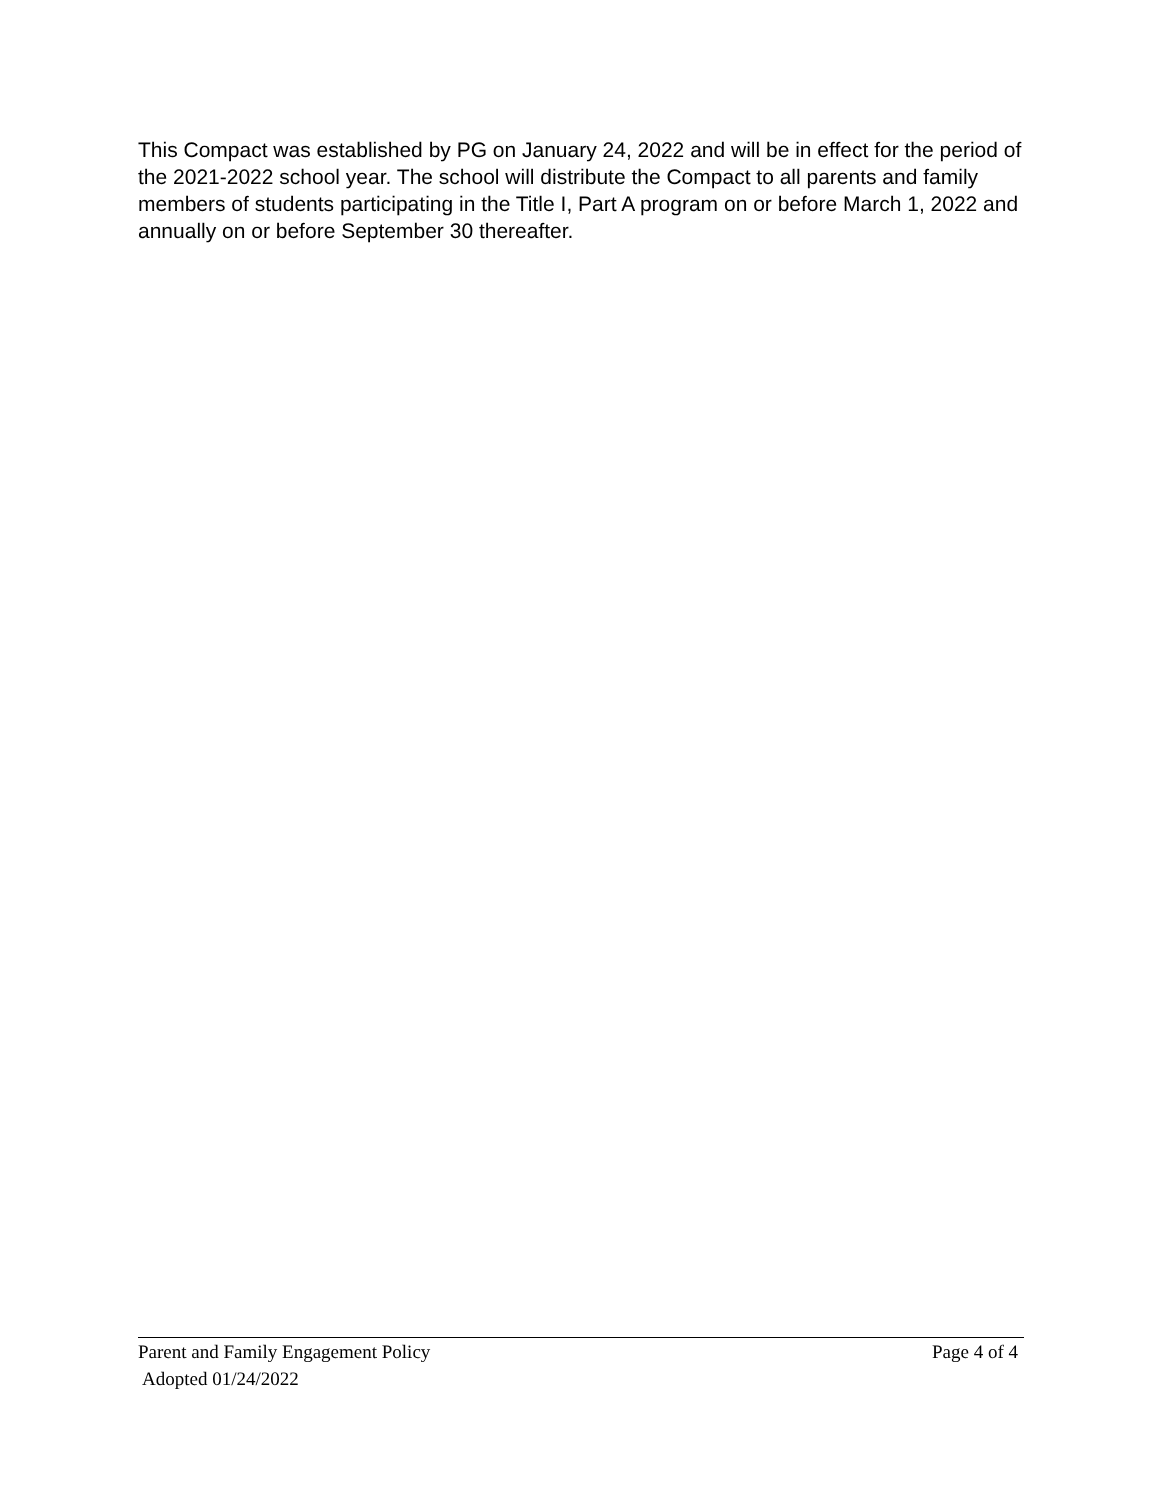This Compact was established by PG on January 24, 2022 and will be in effect for the period of the 2021-2022 school year. The school will distribute the Compact to all parents and family members of students participating in the Title I, Part A program on or before March 1, 2022 and annually on or before September 30 thereafter.
Parent and Family Engagement Policy Page 4 of 4
Adopted 01/24/2022